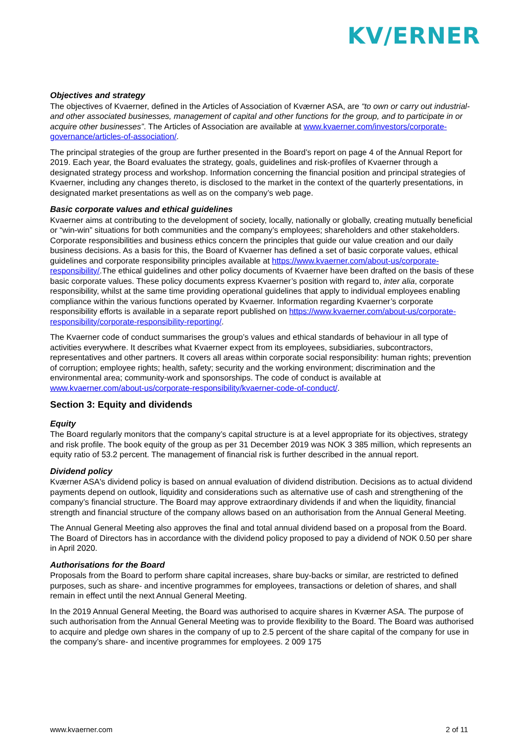KV/ERNER
Objectives and strategy
The objectives of Kvaerner, defined in the Articles of Association of Kværner ASA, are “to own or carry out industrial- and other associated businesses, management of capital and other functions for the group, and to participate in or acquire other businesses”. The Articles of Association are available at www.kvaerner.com/investors/corporate-governance/articles-of-association/.
The principal strategies of the group are further presented in the Board’s report on page 4 of the Annual Report for 2019. Each year, the Board evaluates the strategy, goals, guidelines and risk-profiles of Kvaerner through a designated strategy process and workshop. Information concerning the financial position and principal strategies of Kvaerner, including any changes thereto, is disclosed to the market in the context of the quarterly presentations, in designated market presentations as well as on the company’s web page.
Basic corporate values and ethical guidelines
Kvaerner aims at contributing to the development of society, locally, nationally or globally, creating mutually beneficial or “win-win” situations for both communities and the company’s employees; shareholders and other stakeholders. Corporate responsibilities and business ethics concern the principles that guide our value creation and our daily business decisions. As a basis for this, the Board of Kvaerner has defined a set of basic corporate values, ethical guidelines and corporate responsibility principles available at https://www.kvaerner.com/about-us/corporate-responsibility/.The ethical guidelines and other policy documents of Kvaerner have been drafted on the basis of these basic corporate values. These policy documents express Kvaerner’s position with regard to, inter alia, corporate responsibility, whilst at the same time providing operational guidelines that apply to individual employees enabling compliance within the various functions operated by Kvaerner. Information regarding Kvaerner’s corporate responsibility efforts is available in a separate report published on https://www.kvaerner.com/about-us/corporate-responsibility/corporate-responsibility-reporting/.
The Kvaerner code of conduct summarises the group’s values and ethical standards of behaviour in all type of activities everywhere. It describes what Kvaerner expect from its employees, subsidiaries, subcontractors, representatives and other partners. It covers all areas within corporate social responsibility: human rights; prevention of corruption; employee rights; health, safety; security and the working environment; discrimination and the environmental area; community-work and sponsorships. The code of conduct is available at www.kvaerner.com/about-us/corporate-responsibility/kvaerner-code-of-conduct/.
Section 3: Equity and dividends
Equity
The Board regularly monitors that the company’s capital structure is at a level appropriate for its objectives, strategy and risk profile. The book equity of the group as per 31 December 2019 was NOK 3 385 million, which represents an equity ratio of 53.2 percent. The management of financial risk is further described in the annual report.
Dividend policy
Kværner ASA's dividend policy is based on annual evaluation of dividend distribution. Decisions as to actual dividend payments depend on outlook, liquidity and considerations such as alternative use of cash and strengthening of the company’s financial structure. The Board may approve extraordinary dividends if and when the liquidity, financial strength and financial structure of the company allows based on an authorisation from the Annual General Meeting.
The Annual General Meeting also approves the final and total annual dividend based on a proposal from the Board. The Board of Directors has in accordance with the dividend policy proposed to pay a dividend of NOK 0.50 per share in April 2020.
Authorisations for the Board
Proposals from the Board to perform share capital increases, share buy-backs or similar, are restricted to defined purposes, such as share- and incentive programmes for employees, transactions or deletion of shares, and shall remain in effect until the next Annual General Meeting.
In the 2019 Annual General Meeting, the Board was authorised to acquire shares in Kværner ASA. The purpose of such authorisation from the Annual General Meeting was to provide flexibility to the Board. The Board was authorised to acquire and pledge own shares in the company of up to 2.5 percent of the share capital of the company for use in the company’s share- and incentive programmes for employees. 2 009 175
www.kvaerner.com 2 of 11